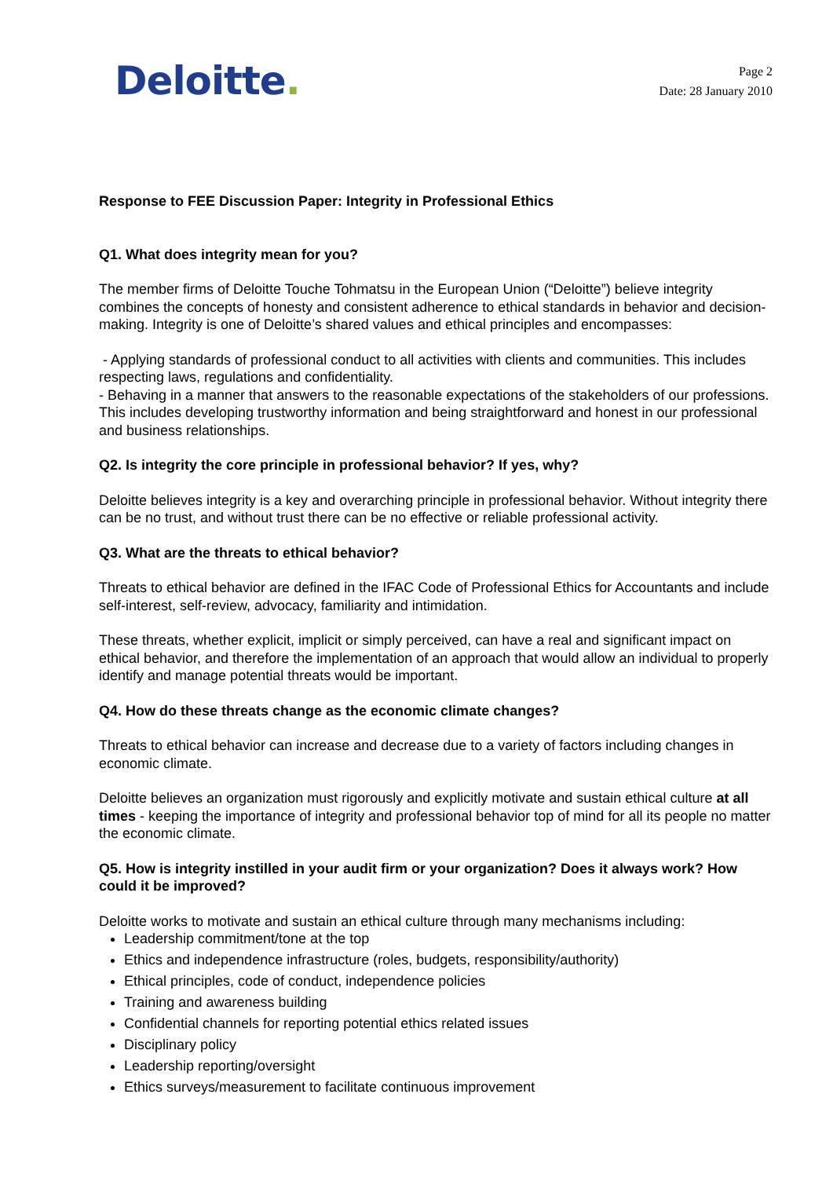Deloitte.
Page 2
Date: 28 January 2010
Response to FEE Discussion Paper: Integrity in Professional Ethics
Q1. What does integrity mean for you?
The member firms of Deloitte Touche Tohmatsu in the European Union (“Deloitte”) believe integrity combines the concepts of honesty and consistent adherence to ethical standards in behavior and decision-making. Integrity is one of Deloitte’s shared values and ethical principles and encompasses:
- Applying standards of professional conduct to all activities with clients and communities. This includes respecting laws, regulations and confidentiality.
- Behaving in a manner that answers to the reasonable expectations of the stakeholders of our professions. This includes developing trustworthy information and being straightforward and honest in our professional and business relationships.
Q2. Is integrity the core principle in professional behavior? If yes, why?
Deloitte believes integrity is a key and overarching principle in professional behavior. Without integrity there can be no trust, and without trust there can be no effective or reliable professional activity.
Q3. What are the threats to ethical behavior?
Threats to ethical behavior are defined in the IFAC Code of Professional Ethics for Accountants and include self-interest, self-review, advocacy, familiarity and intimidation.
These threats, whether explicit, implicit or simply perceived, can have a real and significant impact on ethical behavior, and therefore the implementation of an approach that would allow an individual to properly identify and manage potential threats would be important.
Q4. How do these threats change as the economic climate changes?
Threats to ethical behavior can increase and decrease due to a variety of factors including changes in economic climate.
Deloitte believes an organization must rigorously and explicitly motivate and sustain ethical culture at all times - keeping the importance of integrity and professional behavior top of mind for all its people no matter the economic climate.
Q5. How is integrity instilled in your audit firm or your organization? Does it always work? How could it be improved?
Deloitte works to motivate and sustain an ethical culture through many mechanisms including:
Leadership commitment/tone at the top
Ethics and independence infrastructure (roles, budgets, responsibility/authority)
Ethical principles, code of conduct, independence policies
Training and awareness building
Confidential channels for reporting potential ethics related issues
Disciplinary policy
Leadership reporting/oversight
Ethics surveys/measurement to facilitate continuous improvement